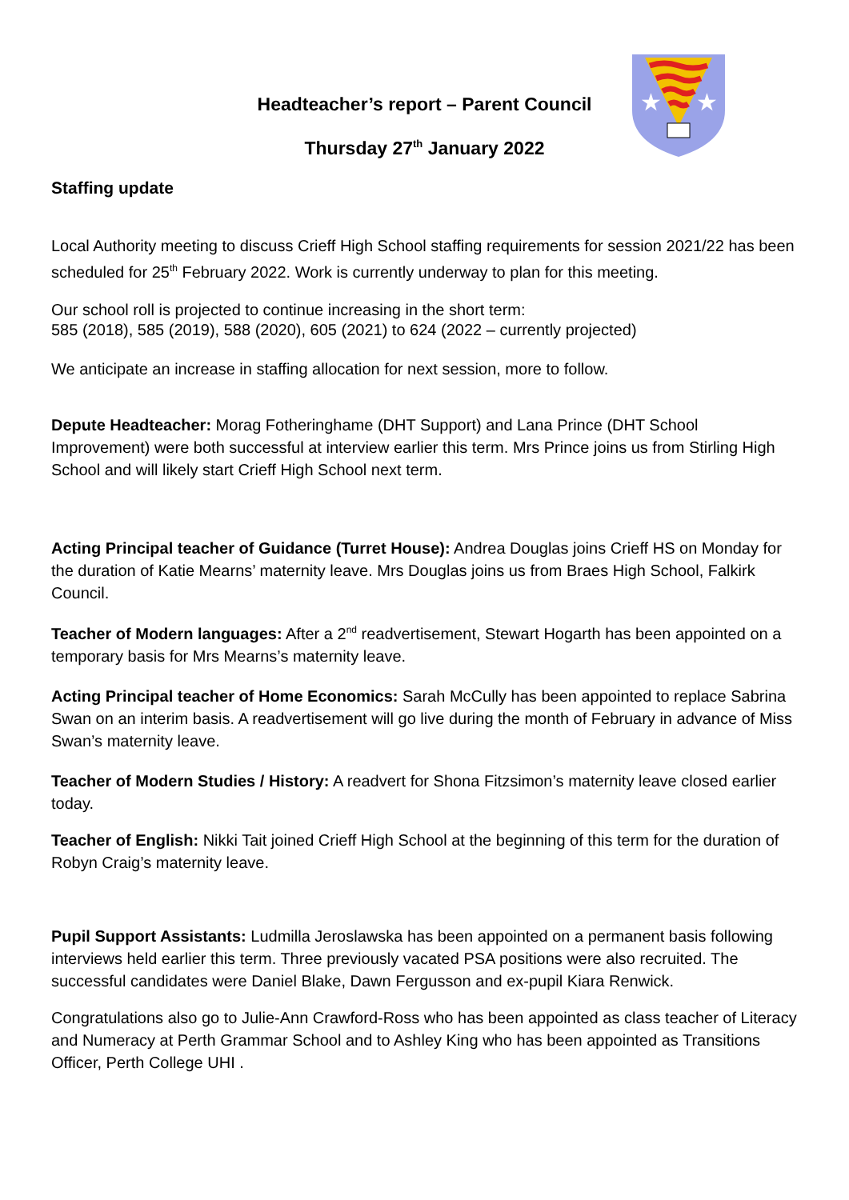★
★
Headteacher’s report – Parent Council
Thursday 27<sup>th</sup> January 2022
Staffing update
Local Authority meeting to discuss Crieff High School staffing requirements for session 2021/22 has been scheduled for 25<sup>th</sup> February 2022. Work is currently underway to plan for this meeting.
Our school roll is projected to continue increasing in the short term:
585 (2018), 585 (2019), 588 (2020), 605 (2021) to 624 (2022 – currently projected)
We anticipate an increase in staffing allocation for next session, more to follow.
Depute Headteacher: Morag Fotheringhame (DHT Support) and Lana Prince (DHT School Improvement) were both successful at interview earlier this term. Mrs Prince joins us from Stirling High School and will likely start Crieff High School next term.
Acting Principal teacher of Guidance (Turret House): Andrea Douglas joins Crieff HS on Monday for the duration of Katie Mearns’ maternity leave. Mrs Douglas joins us from Braes High School, Falkirk Council.
Teacher of Modern languages: After a 2<sup>nd</sup> readvertisement, Stewart Hogarth has been appointed on a temporary basis for Mrs Mearns’s maternity leave.
Acting Principal teacher of Home Economics: Sarah McCully has been appointed to replace Sabrina Swan on an interim basis. A readvertisement will go live during the month of February in advance of Miss Swan’s maternity leave.
Teacher of Modern Studies / History: A readvert for Shona Fitzsimon’s maternity leave closed earlier today.
Teacher of English: Nikki Tait joined Crieff High School at the beginning of this term for the duration of Robyn Craig’s maternity leave.
Pupil Support Assistants: Ludmilla Jeroslawska has been appointed on a permanent basis following interviews held earlier this term. Three previously vacated PSA positions were also recruited. The successful candidates were Daniel Blake, Dawn Fergusson and ex-pupil Kiara Renwick.
Congratulations also go to Julie-Ann Crawford-Ross who has been appointed as class teacher of Literacy and Numeracy at Perth Grammar School and to Ashley King who has been appointed as Transitions Officer, Perth College UHI .